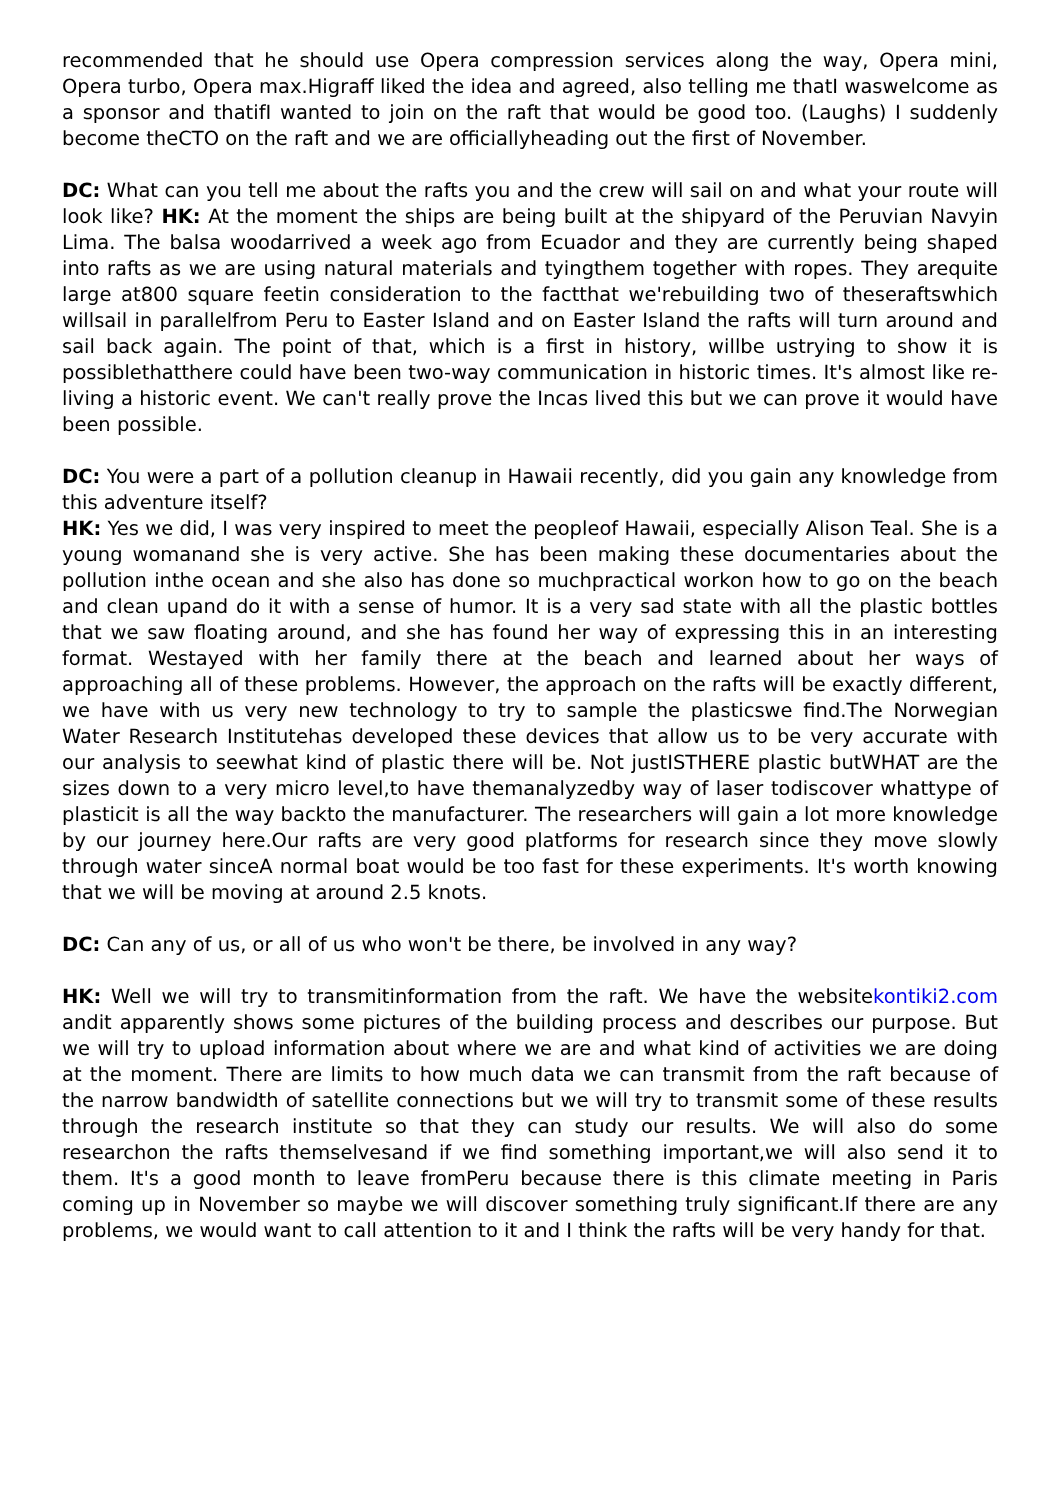recommended that he should use Opera compression services along the way, Opera mini, Opera turbo, Opera max.Higraff liked the idea and agreed, also telling me thatI waswelcome as a sponsor and thatifI wanted to join on the raft that would be good too. (Laughs) I suddenly become theCTO on the raft and we are officiallyheading out the first of November.
DC: What can you tell me about the rafts you and the crew will sail on and what your route will look like? HK: At the moment the ships are being built at the shipyard of the Peruvian Navyin Lima. The balsa woodarrived a week ago from Ecuador and they are currently being shaped into rafts as we are using natural materials and tyingthem together with ropes. They arequite large at800 square feetin consideration to the factthat we'rebuilding two of theseraftswhich willsail in parallelfrom Peru to Easter Island and on Easter Island the rafts will turn around and sail back again. The point of that, which is a first in history, willbe ustrying to show it is possiblethatthere could have been two-way communication in historic times. It's almost like re-living a historic event. We can't really prove the Incas lived this but we can prove it would have been possible.
DC: You were a part of a pollution cleanup in Hawaii recently, did you gain any knowledge from this adventure itself?
HK: Yes we did, I was very inspired to meet the peopleof Hawaii, especially Alison Teal. She is a young womanand she is very active. She has been making these documentaries about the pollution inthe ocean and she also has done so muchpractical workon how to go on the beach and clean upand do it with a sense of humor. It is a very sad state with all the plastic bottles that we saw floating around, and she has found her way of expressing this in an interesting format. Westayed with her family there at the beach and learned about her ways of approaching all of these problems. However, the approach on the rafts will be exactly different, we have with us very new technology to try to sample the plasticswe find.The Norwegian Water Research Institutehas developed these devices that allow us to be very accurate with our analysis to seewhat kind of plastic there will be. Not justISTHERE plastic butWHAT are the sizes down to a very micro level,to have themanalyzedby way of laser todiscover whattype of plasticit is all the way backto the manufacturer. The researchers will gain a lot more knowledge by our journey here.Our rafts are very good platforms for research since they move slowly through water sinceA normal boat would be too fast for these experiments. It's worth knowing that we will be moving at around 2.5 knots.
DC: Can any of us, or all of us who won't be there, be involved in any way?
HK: Well we will try to transmitinformation from the raft. We have the websitekontiki2.com andit apparently shows some pictures of the building process and describes our purpose. But we will try to upload information about where we are and what kind of activities we are doing at the moment. There are limits to how much data we can transmit from the raft because of the narrow bandwidth of satellite connections but we will try to transmit some of these results through the research institute so that they can study our results. We will also do some researchon the rafts themselvesand if we find something important,we will also send it to them. It's a good month to leave fromPeru because there is this climate meeting in Paris coming up in November so maybe we will discover something truly significant.If there are any problems, we would want to call attention to it and I think the rafts will be very handy for that.